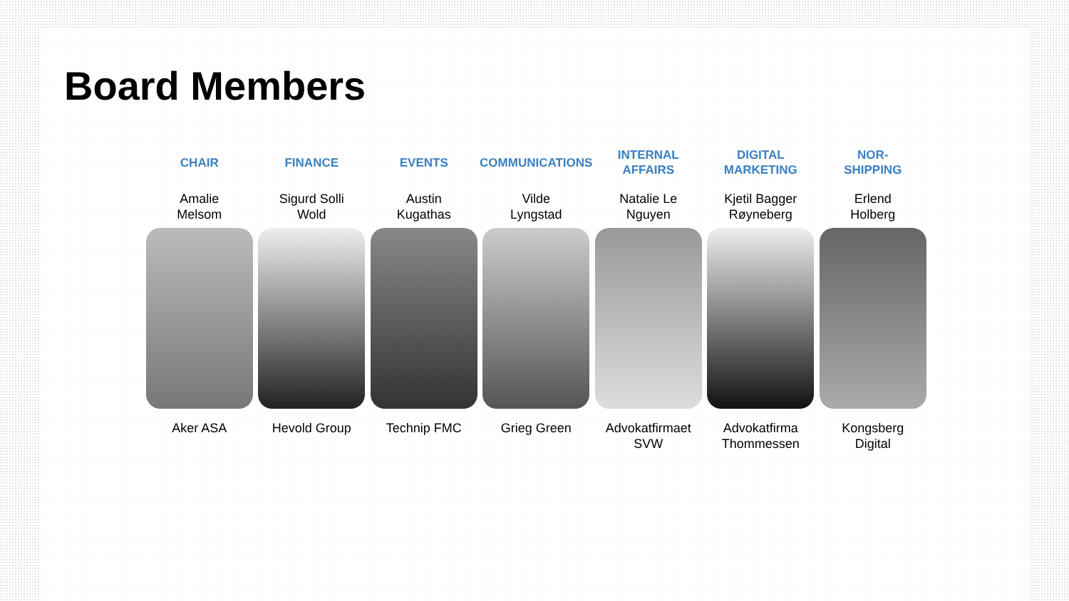Board Members
CHAIR
Amalie
Melsom
Aker ASA
FINANCE
Sigurd Solli
Wold
Hevold Group
EVENTS
Austin
Kugathas
Technip FMC
COMMUNICATIONS
Vilde
Lyngstad
Grieg Green
INTERNAL
AFFAIRS
Natalie Le
Nguyen
Advokatfirmaet
SVW
DIGITAL
MARKETING
Kjetil Bagger
Røyneberg
Advokatfirma
Thommessen
NOR-
SHIPPING
Erlend
Holberg
Kongsberg
Digital